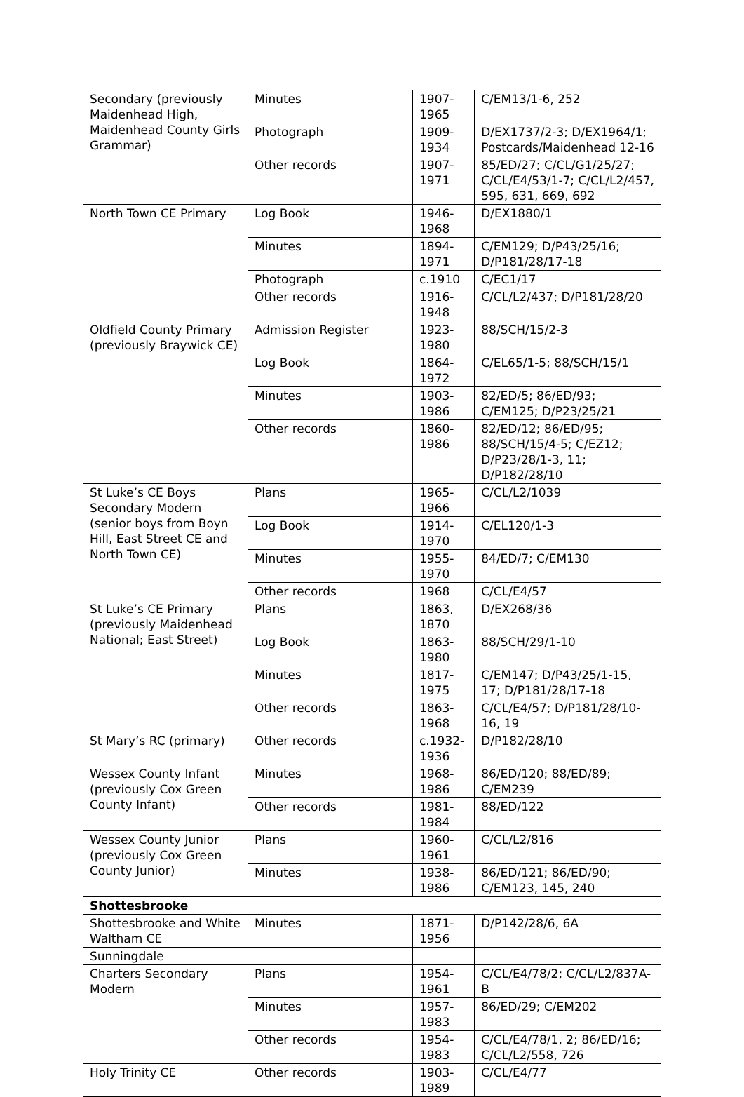| Secondary (previously Maidenhead High, Maidenhead County Girls Grammar) | Minutes | 1907-1965 | C/EM13/1-6, 252 |
| | Photograph | 1909-1934 | D/EX1737/2-3; D/EX1964/1; Postcards/Maidenhead 12-16 |
| | Other records | 1907-1971 | 85/ED/27; C/CL/G1/25/27; C/CL/E4/53/1-7; C/CL/L2/457, 595, 631, 669, 692 |
| North Town CE Primary | Log Book | 1946-1968 | D/EX1880/1 |
| | Minutes | 1894-1971 | C/EM129; D/P43/25/16; D/P181/28/17-18 |
| | Photograph | c.1910 | C/EC1/17 |
| | Other records | 1916-1948 | C/CL/L2/437; D/P181/28/20 |
| Oldfield County Primary (previously Braywick CE) | Admission Register | 1923-1980 | 88/SCH/15/2-3 |
| | Log Book | 1864-1972 | C/EL65/1-5; 88/SCH/15/1 |
| | Minutes | 1903-1986 | 82/ED/5; 86/ED/93; C/EM125; D/P23/25/21 |
| | Other records | 1860-1986 | 82/ED/12; 86/ED/95; 88/SCH/15/4-5; C/EZ12; D/P23/28/1-3, 11; D/P182/28/10 |
| St Luke’s CE Boys Secondary Modern (senior boys from Boyn Hill, East Street CE and North Town CE) | Plans | 1965-1966 | C/CL/L2/1039 |
| | Log Book | 1914-1970 | C/EL120/1-3 |
| | Minutes | 1955-1970 | 84/ED/7; C/EM130 |
| | Other records | 1968 | C/CL/E4/57 |
| St Luke’s CE Primary (previously Maidenhead National; East Street) | Plans | 1863, 1870 | D/EX268/36 |
| | Log Book | 1863-1980 | 88/SCH/29/1-10 |
| | Minutes | 1817-1975 | C/EM147; D/P43/25/1-15, 17; D/P181/28/17-18 |
| | Other records | 1863-1968 | C/CL/E4/57; D/P181/28/10-16, 19 |
| St Mary’s RC (primary) | Other records | c.1932-1936 | D/P182/28/10 |
| Wessex County Infant (previously Cox Green County Infant) | Minutes | 1968-1986 | 86/ED/120; 88/ED/89; C/EM239 |
| | Other records | 1981-1984 | 88/ED/122 |
| Wessex County Junior (previously Cox Green County Junior) | Plans | 1960-1961 | C/CL/L2/816 |
| | Minutes | 1938-1986 | 86/ED/121; 86/ED/90; C/EM123, 145, 240 |
| Shottesbrooke | | | |
| Shottesbrooke and White Waltham CE | Minutes | 1871-1956 | D/P142/28/6, 6A |
| Sunningdale | | | |
| Charters Secondary Modern | Plans | 1954-1961 | C/CL/E4/78/2; C/CL/L2/837A-B |
| | Minutes | 1957-1983 | 86/ED/29; C/EM202 |
| | Other records | 1954-1983 | C/CL/E4/78/1, 2; 86/ED/16; C/CL/L2/558, 726 |
| Holy Trinity CE | Other records | 1903-1989 | C/CL/E4/77 |